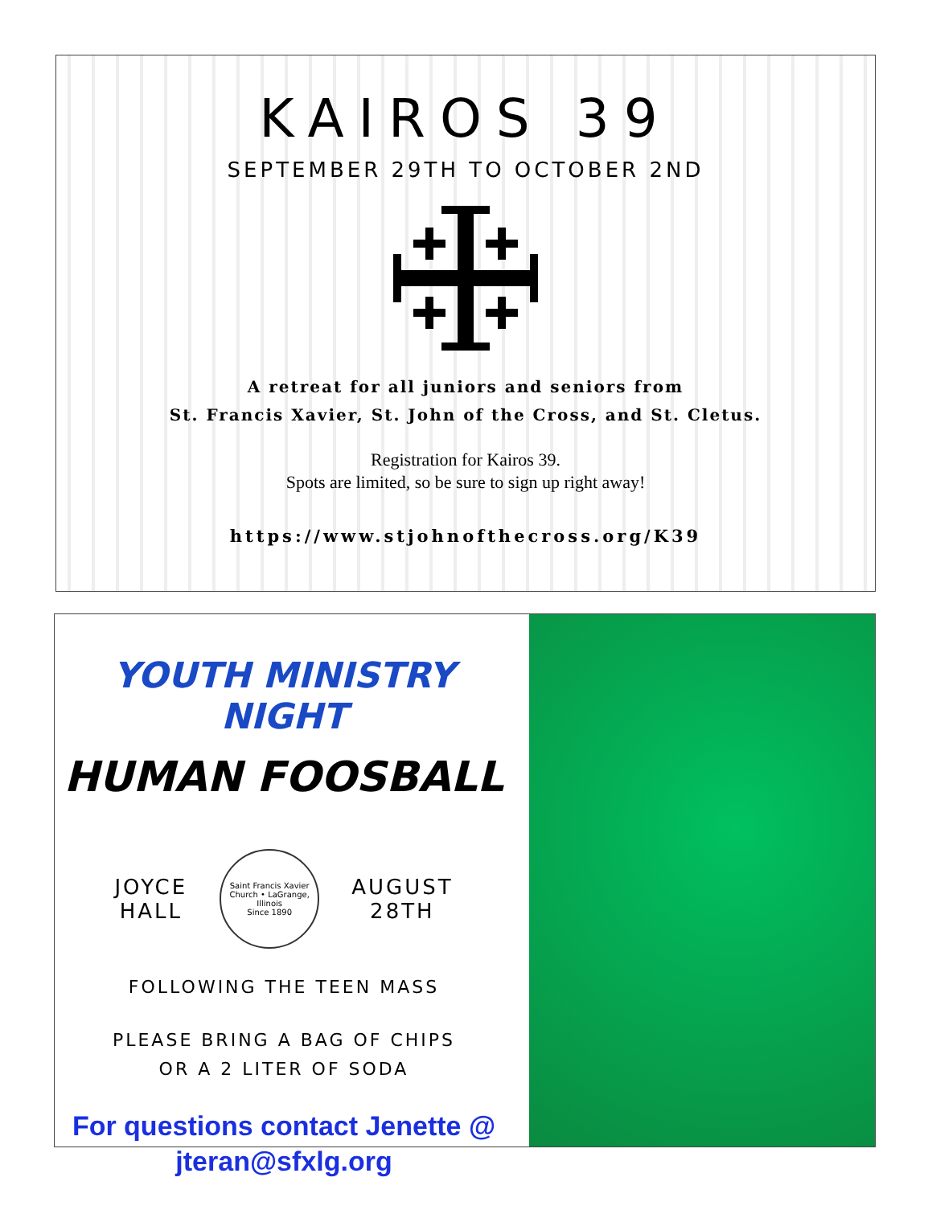KAIROS 39
SEPTEMBER 29TH TO OCTOBER 2ND
A retreat for all juniors and seniors from
St. Francis Xavier, St. John of the Cross, and St. Cletus.
Registration for Kairos 39.
Spots are limited, so be sure to sign up right away!
https://www.stjohnofthecross.org/K39
YOUTH MINISTRY NIGHT
HUMAN FOOSBALL
JOYCE
HALL
Saint Francis Xavier Church • LaGrange, Illinois
Since 1890
AUGUST
28TH
FOLLOWING THE TEEN MASS
PLEASE BRING A BAG OF CHIPS
OR A 2 LITER OF SODA
For questions contact Jenette @
jteran@sfxlg.org